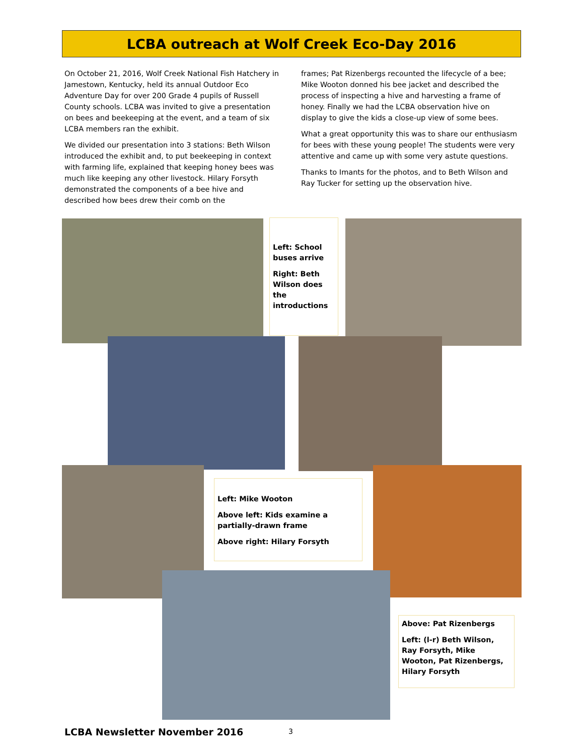LCBA outreach at Wolf Creek Eco-Day 2016
On October 21, 2016, Wolf Creek National Fish Hatchery in Jamestown, Kentucky, held its annual Outdoor Eco Adventure Day for over 200 Grade 4 pupils of Russell County schools. LCBA was invited to give a presentation on bees and beekeeping at the event, and a team of six LCBA members ran the exhibit.
We divided our presentation into 3 stations: Beth Wilson introduced the exhibit and, to put beekeeping in context with farming life, explained that keeping honey bees was much like keeping any other livestock. Hilary Forsyth demonstrated the components of a bee hive and described how bees drew their comb on the
frames; Pat Rizenbergs recounted the lifecycle of a bee; Mike Wooton donned his bee jacket and described the process of inspecting a hive and harvesting a frame of honey. Finally we had the LCBA observation hive on display to give the kids a close-up view of some bees.
What a great opportunity this was to share our enthusiasm for bees with these young people! The students were very attentive and came up with some very astute questions.
Thanks to Imants for the photos, and to Beth Wilson and Ray Tucker for setting up the observation hive.
Left: School buses arrive
Right: Beth Wilson does the introductions
Left: Mike Wooton
Above left: Kids examine a partially-drawn frame
Above right: Hilary Forsyth
Above: Pat Rizenbergs
Left: (l-r) Beth Wilson, Ray Forsyth, Mike Wooton, Pat Rizenbergs, Hilary Forsyth
LCBA Newsletter November 2016 3